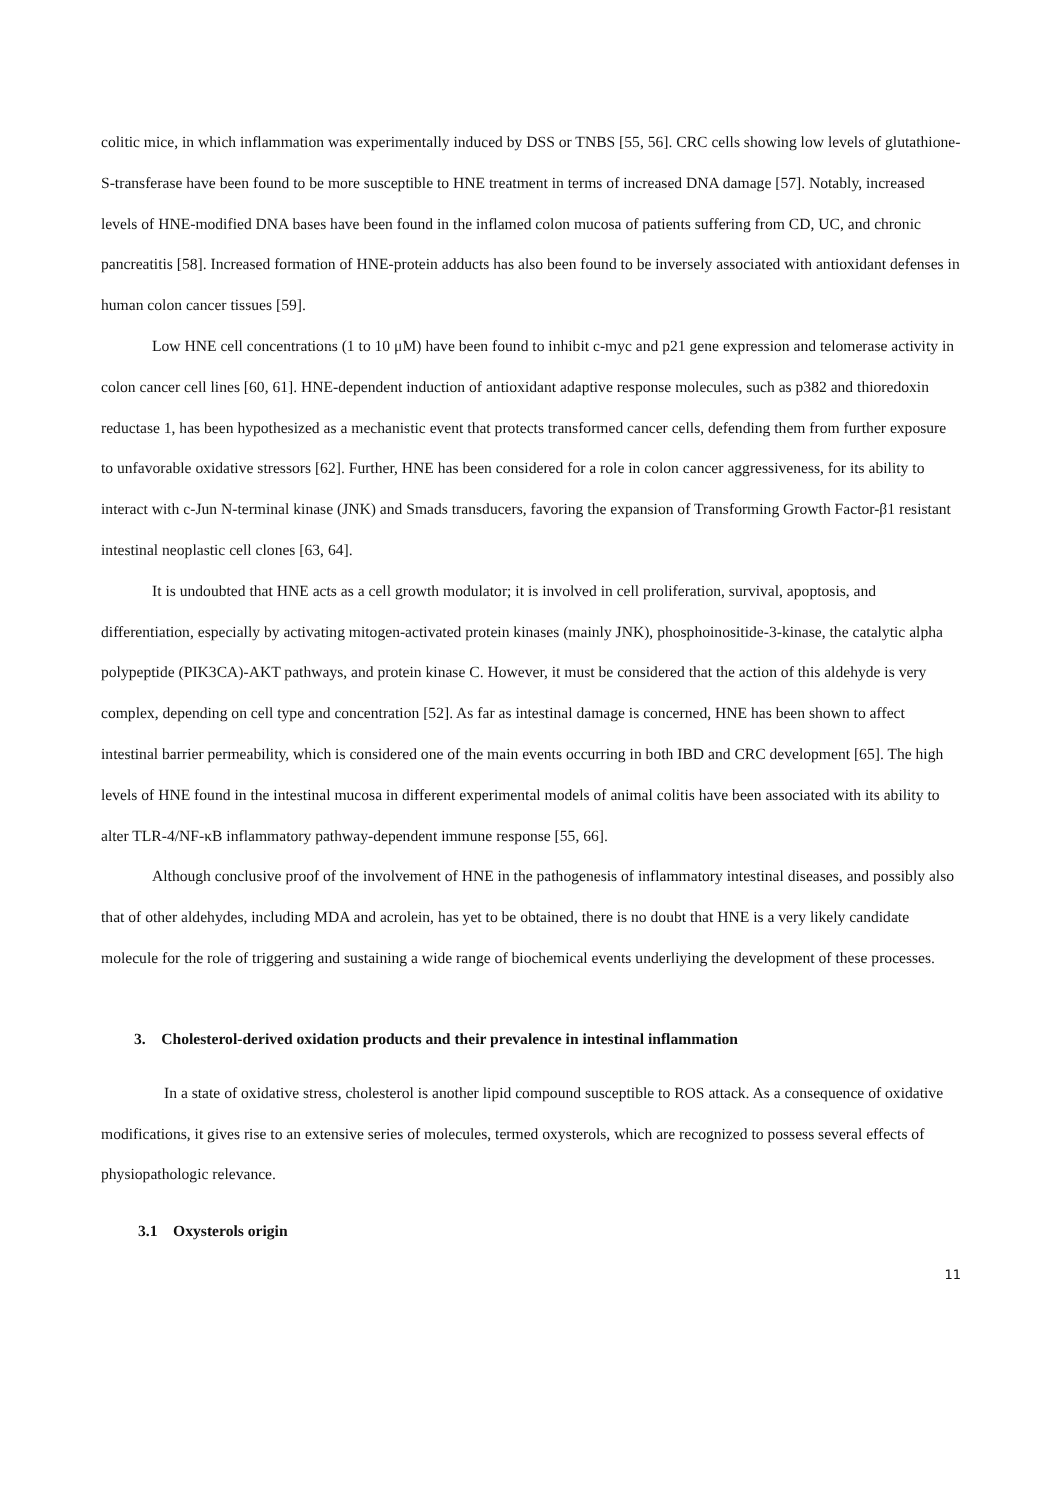colitic mice, in which inflammation was experimentally induced by DSS or TNBS [55, 56]. CRC cells showing low levels of glutathione-S-transferase have been found to be more susceptible to HNE treatment in terms of increased DNA damage [57]. Notably, increased levels of HNE-modified DNA bases have been found in the inflamed colon mucosa of patients suffering from CD, UC, and chronic pancreatitis [58]. Increased formation of HNE-protein adducts has also been found to be inversely associated with antioxidant defenses in human colon cancer tissues [59].
Low HNE cell concentrations (1 to 10 μM) have been found to inhibit c-myc and p21 gene expression and telomerase activity in colon cancer cell lines [60, 61]. HNE-dependent induction of antioxidant adaptive response molecules, such as p382 and thioredoxin reductase 1, has been hypothesized as a mechanistic event that protects transformed cancer cells, defending them from further exposure to unfavorable oxidative stressors [62]. Further, HNE has been considered for a role in colon cancer aggressiveness, for its ability to interact with c-Jun N-terminal kinase (JNK) and Smads transducers, favoring the expansion of Transforming Growth Factor-β1 resistant intestinal neoplastic cell clones [63, 64].
It is undoubted that HNE acts as a cell growth modulator; it is involved in cell proliferation, survival, apoptosis, and differentiation, especially by activating mitogen-activated protein kinases (mainly JNK), phosphoinositide-3-kinase, the catalytic alpha polypeptide (PIK3CA)-AKT pathways, and protein kinase C. However, it must be considered that the action of this aldehyde is very complex, depending on cell type and concentration [52]. As far as intestinal damage is concerned, HNE has been shown to affect intestinal barrier permeability, which is considered one of the main events occurring in both IBD and CRC development [65]. The high levels of HNE found in the intestinal mucosa in different experimental models of animal colitis have been associated with its ability to alter TLR-4/NF-κB inflammatory pathway-dependent immune response [55, 66].
Although conclusive proof of the involvement of HNE in the pathogenesis of inflammatory intestinal diseases, and possibly also that of other aldehydes, including MDA and acrolein, has yet to be obtained, there is no doubt that HNE is a very likely candidate molecule for the role of triggering and sustaining a wide range of biochemical events underliying the development of these processes.
3. Cholesterol-derived oxidation products and their prevalence in intestinal inflammation
In a state of oxidative stress, cholesterol is another lipid compound susceptible to ROS attack. As a consequence of oxidative modifications, it gives rise to an extensive series of molecules, termed oxysterols, which are recognized to possess several effects of physiopathologic relevance.
3.1 Oxysterols origin
11